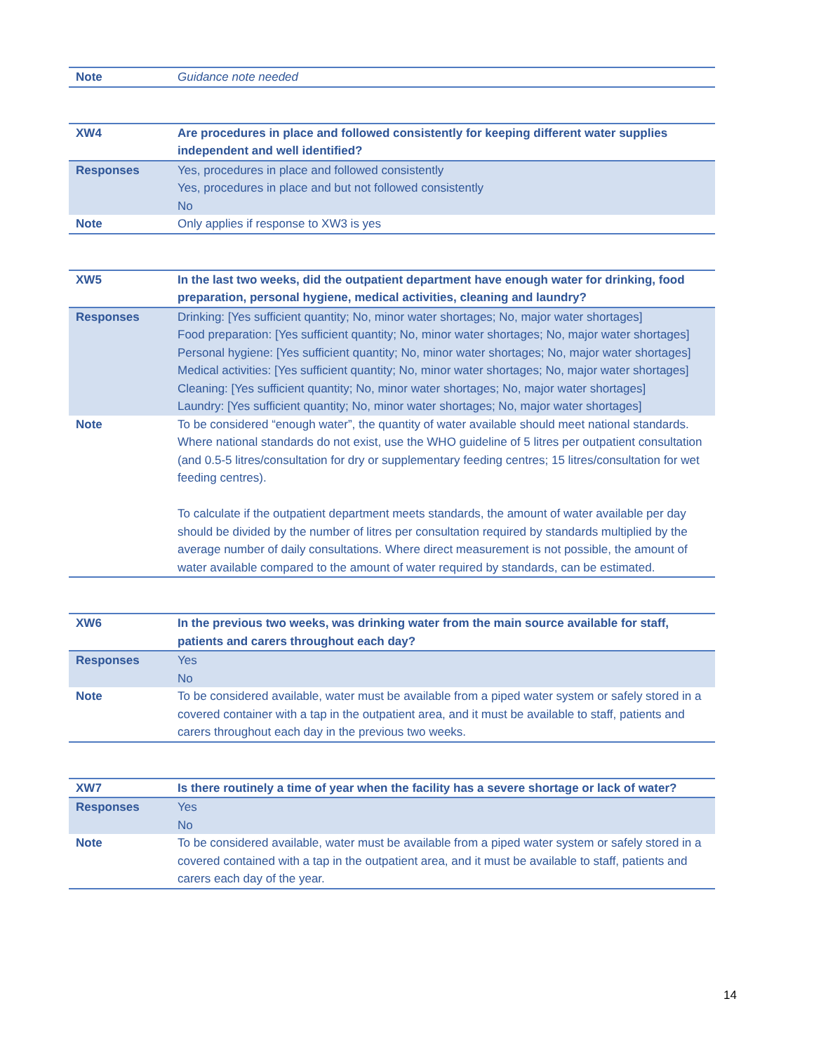| Note | Guidance note needed |
| XW4 | Are procedures in place and followed consistently for keeping different water supplies independent and well identified? |
| Responses | Yes, procedures in place and followed consistently Yes, procedures in place and but not followed consistently No |
| Note | Only applies if response to XW3 is yes |
| XW5 | In the last two weeks, did the outpatient department have enough water for drinking, food preparation, personal hygiene, medical activities, cleaning and laundry? |
| Responses | Drinking: [Yes sufficient quantity; No, minor water shortages; No, major water shortages] Food preparation: [Yes sufficient quantity; No, minor water shortages; No, major water shortages] Personal hygiene: [Yes sufficient quantity; No, minor water shortages; No, major water shortages] Medical activities: [Yes sufficient quantity; No, minor water shortages; No, major water shortages] Cleaning: [Yes sufficient quantity; No, minor water shortages; No, major water shortages] Laundry: [Yes sufficient quantity; No, minor water shortages; No, major water shortages] |
| Note | To be considered “enough water”, the quantity of water available should meet national standards. Where national standards do not exist, use the WHO guideline of 5 litres per outpatient consultation (and 0.5-5 litres/consultation for dry or supplementary feeding centres; 15 litres/consultation for wet feeding centres). To calculate if the outpatient department meets standards, the amount of water available per day should be divided by the number of litres per consultation required by standards multiplied by the average number of daily consultations. Where direct measurement is not possible, the amount of water available compared to the amount of water required by standards, can be estimated. |
| XW6 | In the previous two weeks, was drinking water from the main source available for staff, patients and carers throughout each day? |
| Responses | Yes No |
| Note | To be considered available, water must be available from a piped water system or safely stored in a covered container with a tap in the outpatient area, and it must be available to staff, patients and carers throughout each day in the previous two weeks. |
| XW7 | Is there routinely a time of year when the facility has a severe shortage or lack of water? |
| Responses | Yes No |
| Note | To be considered available, water must be available from a piped water system or safely stored in a covered contained with a tap in the outpatient area, and it must be available to staff, patients and carers each day of the year. |
14